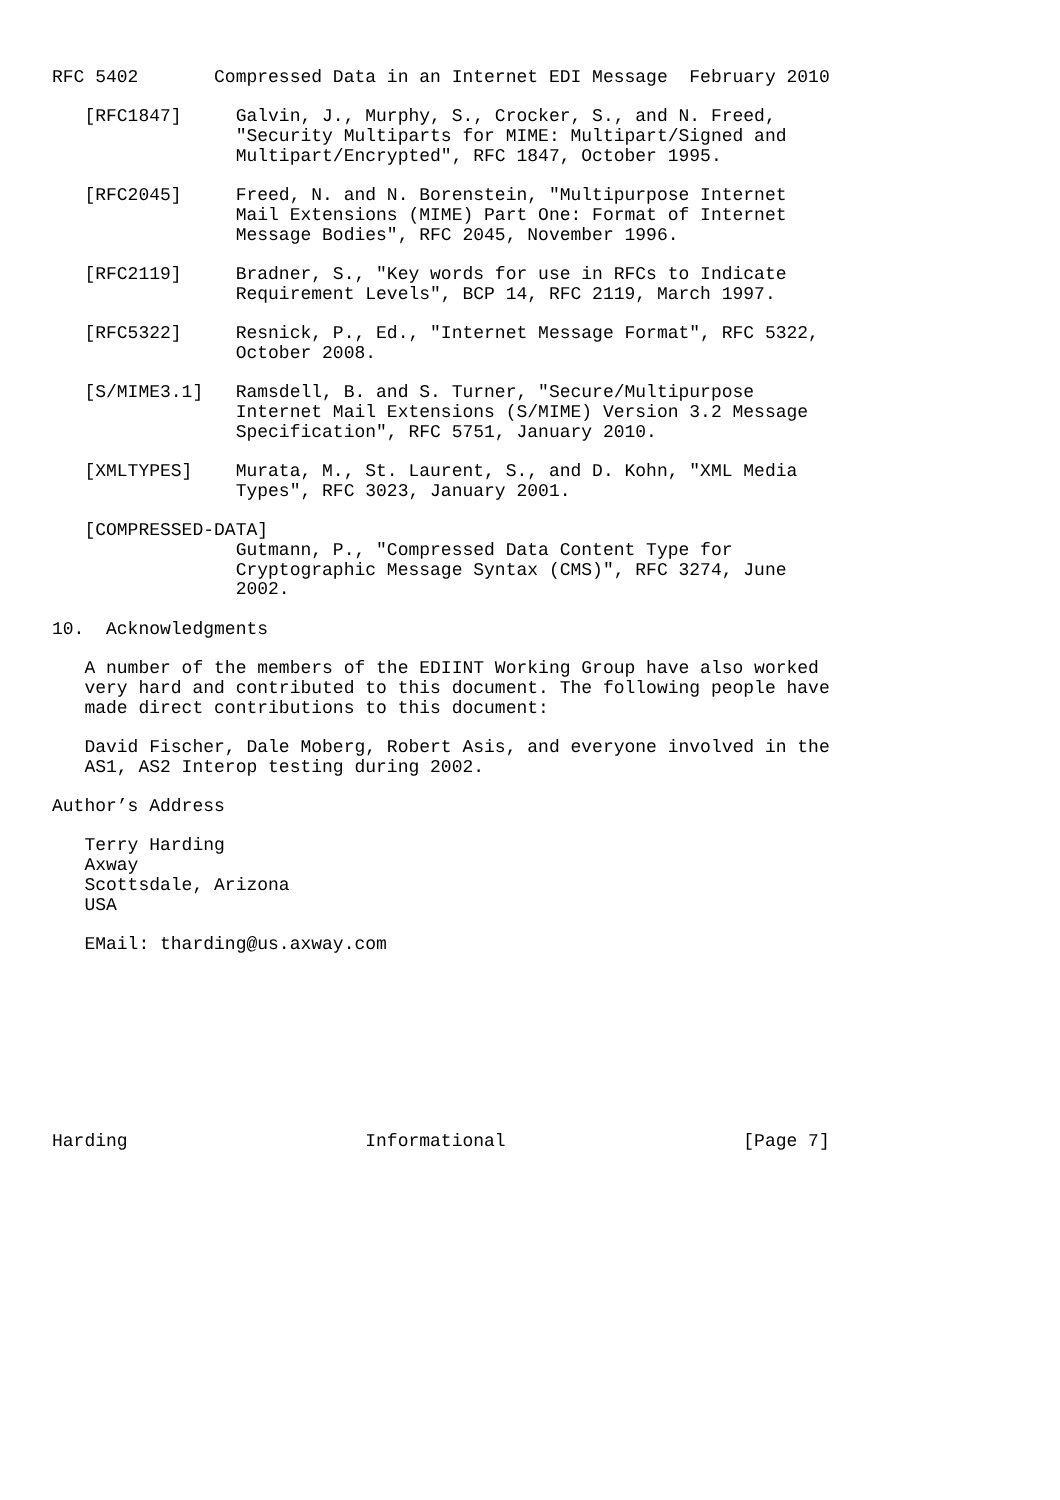RFC 5402       Compressed Data in an Internet EDI Message  February 2010

   [RFC1847]     Galvin, J., Murphy, S., Crocker, S., and N. Freed,
                 "Security Multiparts for MIME: Multipart/Signed and
                 Multipart/Encrypted", RFC 1847, October 1995.

   [RFC2045]     Freed, N. and N. Borenstein, "Multipurpose Internet
                 Mail Extensions (MIME) Part One: Format of Internet
                 Message Bodies", RFC 2045, November 1996.

   [RFC2119]     Bradner, S., "Key words for use in RFCs to Indicate
                 Requirement Levels", BCP 14, RFC 2119, March 1997.

   [RFC5322]     Resnick, P., Ed., "Internet Message Format", RFC 5322,
                 October 2008.

   [S/MIME3.1]   Ramsdell, B. and S. Turner, "Secure/Multipurpose
                 Internet Mail Extensions (S/MIME) Version 3.2 Message
                 Specification", RFC 5751, January 2010.

   [XMLTYPES]    Murata, M., St. Laurent, S., and D. Kohn, "XML Media
                 Types", RFC 3023, January 2001.

   [COMPRESSED-DATA]
                 Gutmann, P., "Compressed Data Content Type for
                 Cryptographic Message Syntax (CMS)", RFC 3274, June
                 2002.

10.  Acknowledgments

   A number of the members of the EDIINT Working Group have also worked
   very hard and contributed to this document. The following people have
   made direct contributions to this document:

   David Fischer, Dale Moberg, Robert Asis, and everyone involved in the
   AS1, AS2 Interop testing during 2002.

Author’s Address

   Terry Harding
   Axway
   Scottsdale, Arizona
   USA

   EMail: tharding@us.axway.com









Harding                      Informational                      [Page 7]